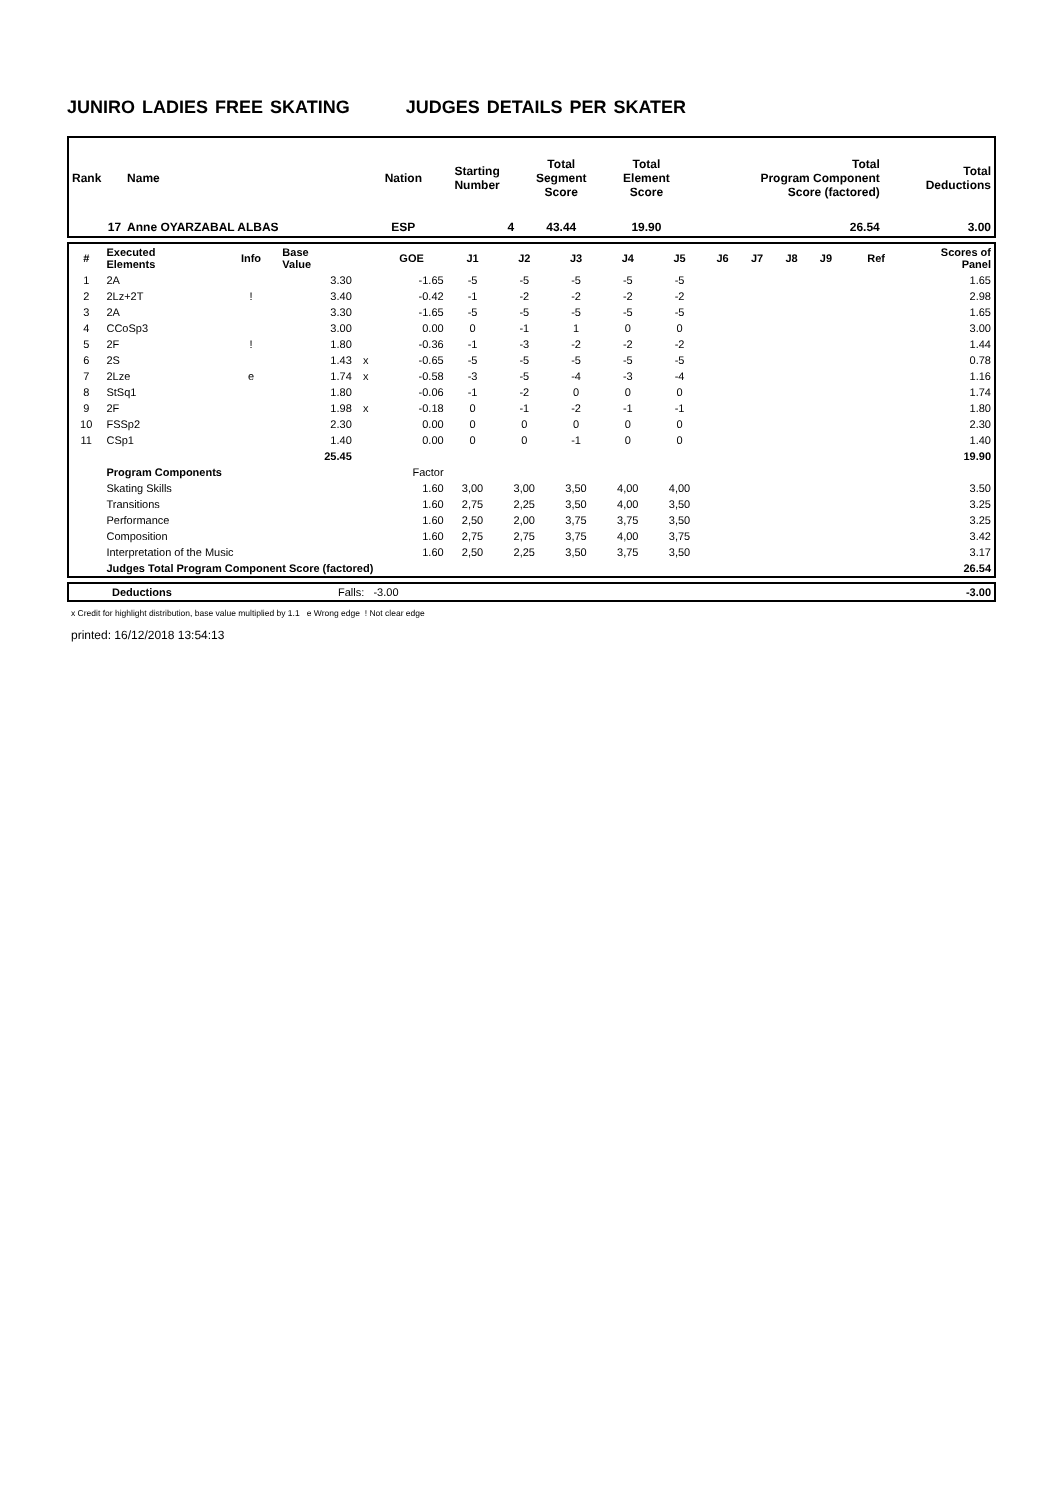JUNIRO LADIES FREE SKATING JUDGES DETAILS PER SKATER
| Rank | Name | Nation | Starting Number | Total Segment Score | Total Element Score | Total Program Component Score (factored) | Total Deductions |
| --- | --- | --- | --- | --- | --- | --- | --- |
| 17 | Anne OYARZABAL ALBAS | ESP | 4 | 43.44 | 19.90 | 26.54 | 3.00 |
| # | Executed Elements | Info | Base Value | | GOE | J1 | J2 | J3 | J4 | J5 | J6 | J7 | J8 | J9 | Ref | Scores of Panel |
| --- | --- | --- | --- | --- | --- | --- | --- | --- | --- | --- | --- | --- | --- | --- | --- | --- |
| 1 | 2A | | 3.30 | | -1.65 | -5 | -5 | -5 | -5 | -5 | | | | | | 1.65 |
| 2 | 2Lz+2T | ! | 3.40 | | -0.42 | -1 | -2 | -2 | -2 | -2 | | | | | | 2.98 |
| 3 | 2A | | 3.30 | | -1.65 | -5 | -5 | -5 | -5 | -5 | | | | | | 1.65 |
| 4 | CCoSp3 | | 3.00 | | 0.00 | 0 | -1 | 1 | 0 | 0 | | | | | | 3.00 |
| 5 | 2F | ! | 1.80 | | -0.36 | -1 | -3 | -2 | -2 | -2 | | | | | | 1.44 |
| 6 | 2S | | 1.43 | x | -0.65 | -5 | -5 | -5 | -5 | -5 | | | | | | 0.78 |
| 7 | 2Lze | e | 1.74 | x | -0.58 | -3 | -5 | -4 | -3 | -4 | | | | | | 1.16 |
| 8 | StSq1 | | 1.80 | | -0.06 | -1 | -2 | 0 | 0 | 0 | | | | | | 1.74 |
| 9 | 2F | | 1.98 | x | -0.18 | 0 | -1 | -2 | -1 | -1 | | | | | | 1.80 |
| 10 | FSSp2 | | 2.30 | | 0.00 | 0 | 0 | 0 | 0 | 0 | | | | | | 2.30 |
| 11 | CSp1 | | 1.40 | | 0.00 | 0 | 0 | -1 | 0 | 0 | | | | | | 1.40 |
| | | | 25.45 | | | | | | | | | | | | | 19.90 |
| | Program Components | | | | Factor | | | | | | | | | | | |
| | Skating Skills | | | | 1.60 | 3,00 | 3,00 | 3,50 | 4,00 | 4,00 | | | | | | 3.50 |
| | Transitions | | | | 1.60 | 2,75 | 2,25 | 3,50 | 4,00 | 3,50 | | | | | | 3.25 |
| | Performance | | | | 1.60 | 2,50 | 2,00 | 3,75 | 3,75 | 3,50 | | | | | | 3.25 |
| | Composition | | | | 1.60 | 2,75 | 2,75 | 3,75 | 4,00 | 3,75 | | | | | | 3.42 |
| | Interpretation of the Music | | | | 1.60 | 2,50 | 2,25 | 3,50 | 3,75 | 3,50 | | | | | | 3.17 |
| | Judges Total Program Component Score (factored) | | | | | | | | | | | | | | | 26.54 |
| | Deductions | Falls: -3.00 | -3.00 |
x Credit for highlight distribution, base value multiplied by 1.1 e Wrong edge ! Not clear edge
printed: 16/12/2018 13:54:13